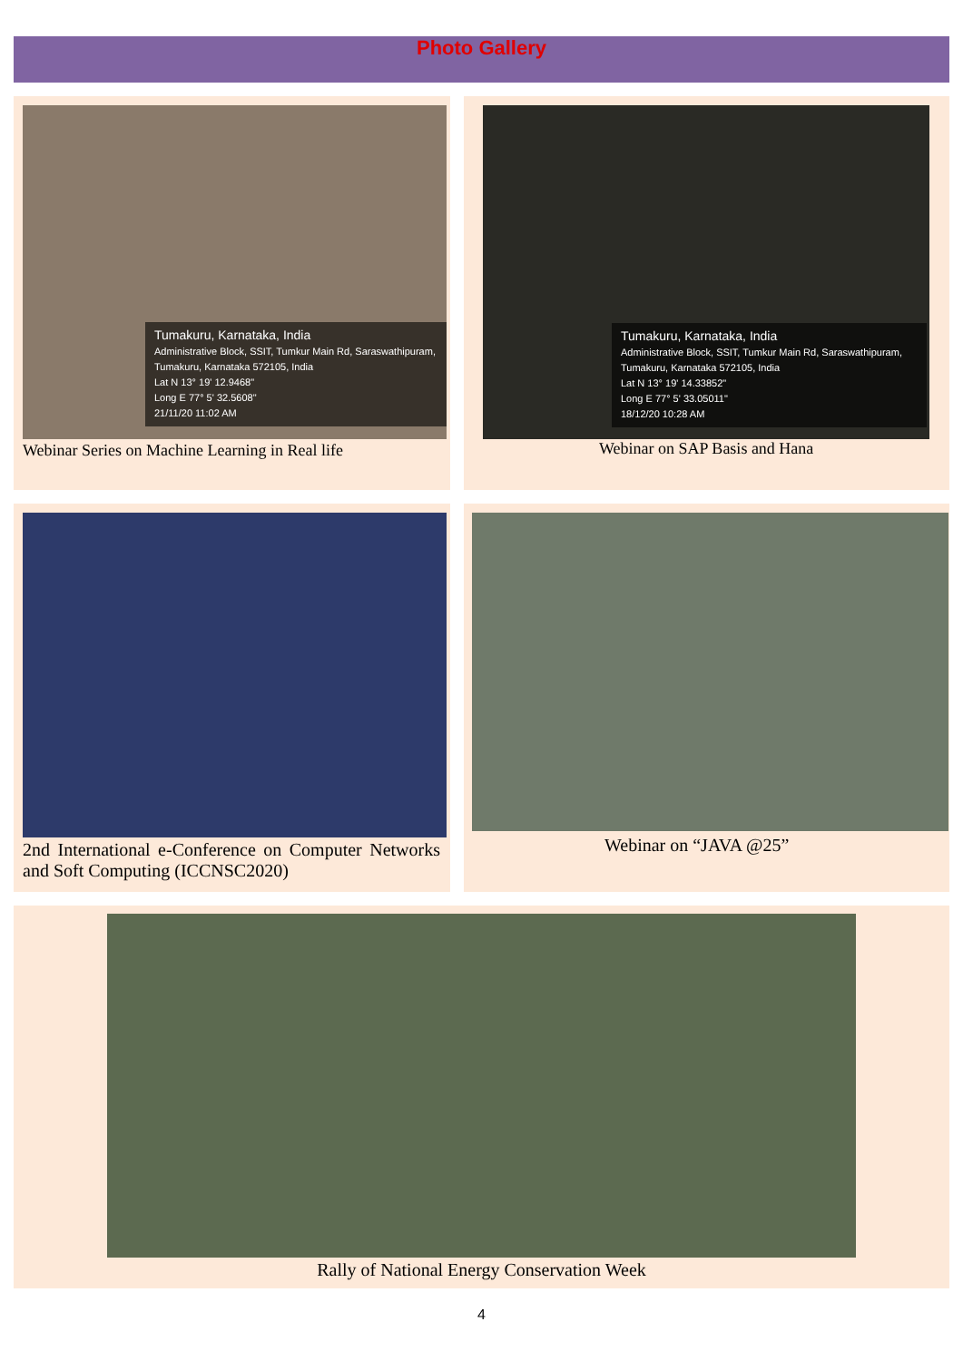Photo Gallery
Tumakuru, Karnataka, India
Administrative Block, SSIT, Tumkur Main Rd, Saraswathipuram,
Tumakuru, Karnataka 572105, India
Lat N 13° 19' 12.9468"
Long E 77° 5' 32.5608"
21/11/20 11:02 AM
Webinar Series on Machine Learning in Real life
Tumakuru, Karnataka, India
Administrative Block, SSIT, Tumkur Main Rd, Saraswathipuram,
Tumakuru, Karnataka 572105, India
Lat N 13° 19' 14.33852"
Long E 77° 5' 33.05011"
18/12/20 10:28 AM
Webinar on SAP Basis and Hana
2nd International e-Conference on Computer Networks and Soft Computing (ICCNSC2020)
Webinar on “JAVA @25”
Rally of National Energy Conservation Week
4